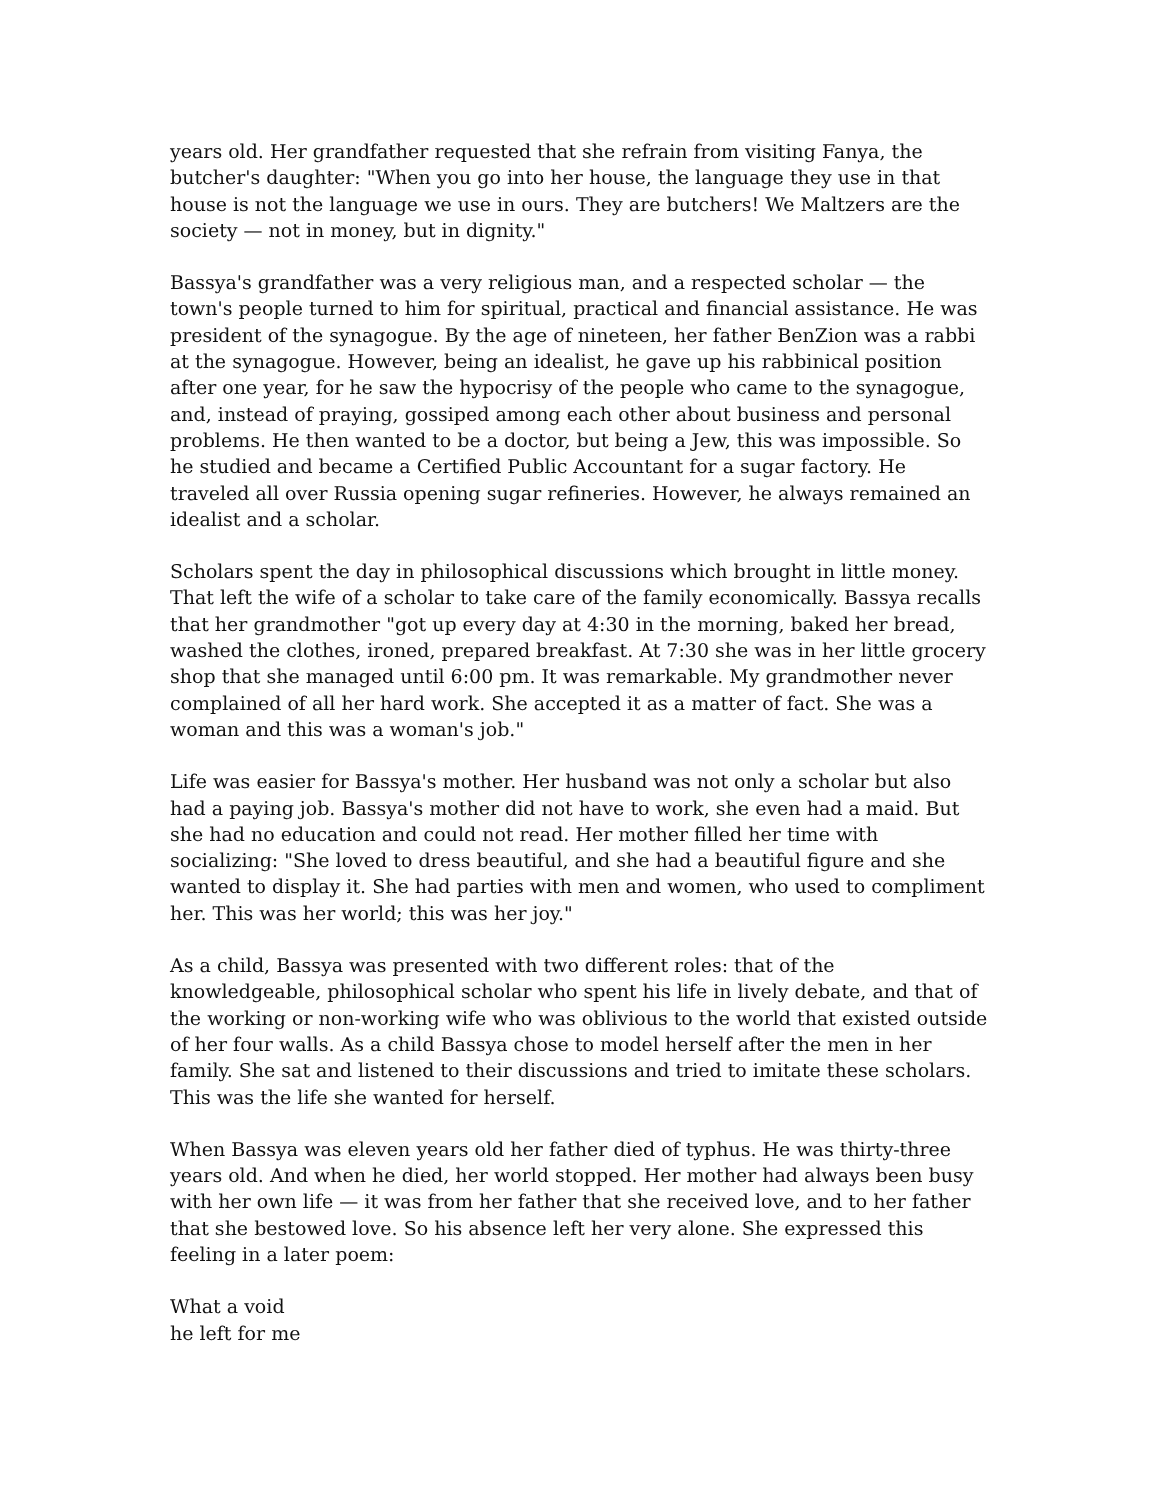years old. Her grandfather requested that she refrain from visiting Fanya, the butcher's daughter: "When you go into her house, the language they use in that house is not the language we use in ours. They are butchers! We Maltzers are the society — not in money, but in dignity."
Bassya's grandfather was a very religious man, and a respected scholar — the town's people turned to him for spiritual, practical and financial assistance. He was president of the synagogue. By the age of nineteen, her father BenZion was a rabbi at the synagogue. However, being an idealist, he gave up his rabbinical position after one year, for he saw the hypocrisy of the people who came to the synagogue, and, instead of praying, gossiped among each other about business and personal problems. He then wanted to be a doctor, but being a Jew, this was impossible. So he studied and became a Certified Public Accountant for a sugar factory. He traveled all over Russia opening sugar refineries. However, he always remained an idealist and a scholar.
Scholars spent the day in philosophical discussions which brought in little money. That left the wife of a scholar to take care of the family economically. Bassya recalls that her grandmother "got up every day at 4:30 in the morning, baked her bread, washed the clothes, ironed, prepared breakfast. At 7:30 she was in her little grocery shop that she managed until 6:00 pm. It was remarkable. My grandmother never complained of all her hard work. She accepted it as a matter of fact. She was a woman and this was a woman's job."
Life was easier for Bassya's mother. Her husband was not only a scholar but also had a paying job. Bassya's mother did not have to work, she even had a maid. But she had no education and could not read. Her mother filled her time with socializing: "She loved to dress beautiful, and she had a beautiful figure and she wanted to display it. She had parties with men and women, who used to compliment her. This was her world; this was her joy."
As a child, Bassya was presented with two different roles: that of the knowledgeable, philosophical scholar who spent his life in lively debate, and that of the working or non-working wife who was oblivious to the world that existed outside of her four walls. As a child Bassya chose to model herself after the men in her family. She sat and listened to their discussions and tried to imitate these scholars. This was the life she wanted for herself.
When Bassya was eleven years old her father died of typhus. He was thirty-three years old. And when he died, her world stopped. Her mother had always been busy with her own life — it was from her father that she received love, and to her father that she bestowed love. So his absence left her very alone. She expressed this feeling in a later poem:
What a void
he left for me